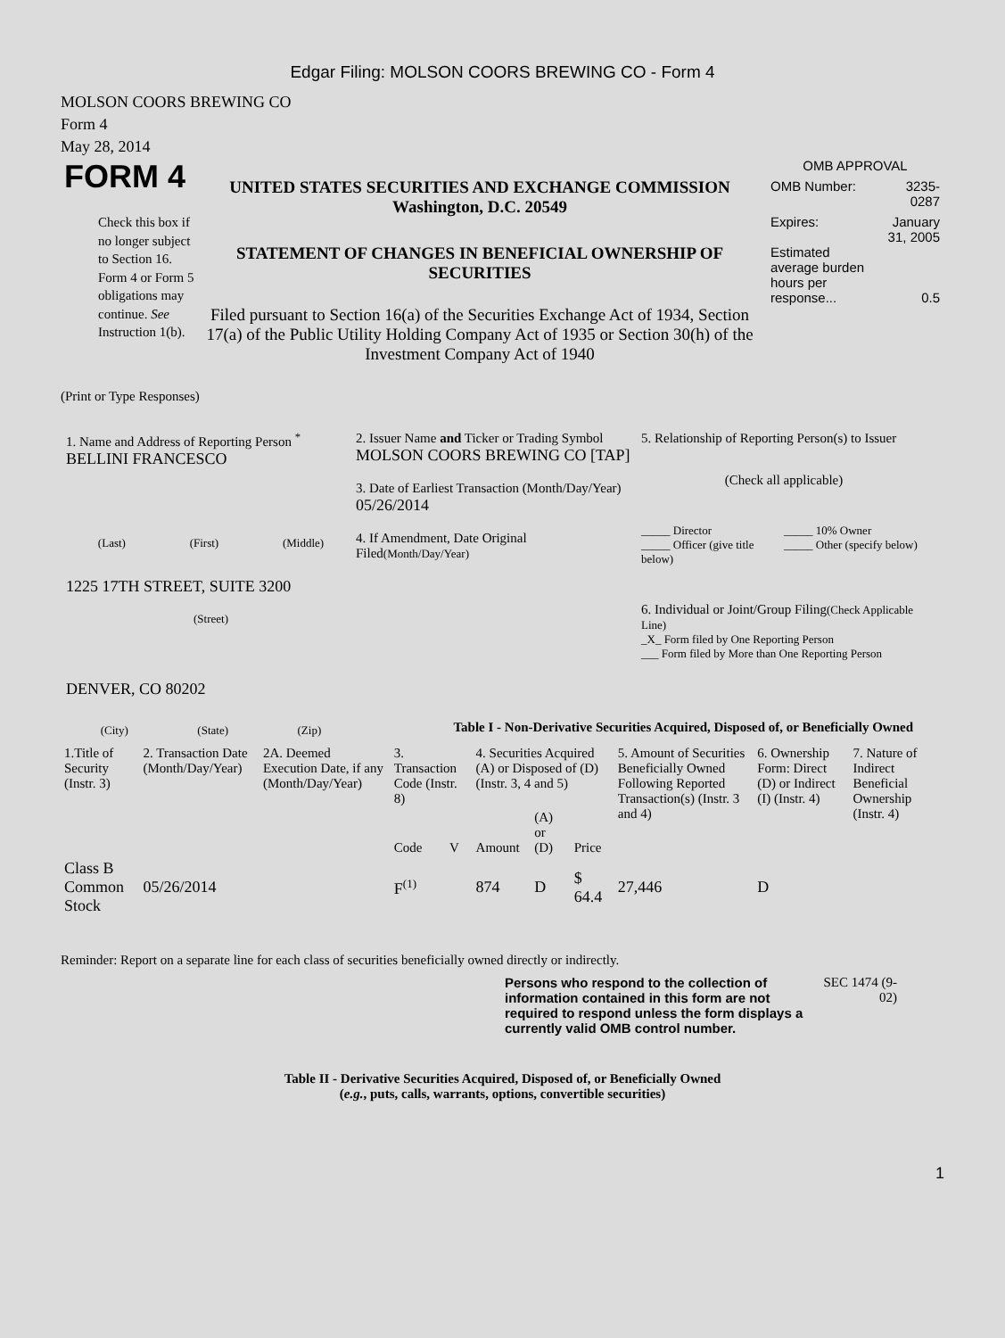Edgar Filing: MOLSON COORS BREWING CO - Form 4
MOLSON COORS BREWING CO
Form 4
May 28, 2014
FORM 4
Check this box if no longer subject to Section 16. Form 4 or Form 5 obligations may continue. See Instruction 1(b).
UNITED STATES SECURITIES AND EXCHANGE COMMISSION
Washington, D.C. 20549
STATEMENT OF CHANGES IN BENEFICIAL OWNERSHIP OF SECURITIES
Filed pursuant to Section 16(a) of the Securities Exchange Act of 1934, Section 17(a) of the Public Utility Holding Company Act of 1935 or Section 30(h) of the Investment Company Act of 1940
OMB APPROVAL
| OMB Number: | 3235-0287 |
| Expires: | January 31, 2005 |
| Estimated average burden hours per response... | 0.5 |
(Print or Type Responses)
1. Name and Address of Reporting Person <sup>*</sup>
BELLINI FRANCESCO
(Last) (First) (Middle)
1225 17TH STREET, SUITE 3200
(Street)
DENVER, CO 80202
(City) (State) (Zip)
2. Issuer Name and Ticker or Trading Symbol
MOLSON COORS BREWING CO [TAP]
3. Date of Earliest Transaction (Month/Day/Year)
05/26/2014
4. If Amendment, Date Original Filed(Month/Day/Year)
5. Relationship of Reporting Person(s) to Issuer
(Check all applicable)
_____ Director
_____ Officer (give title below)
_____ 10% Owner
_____ Other (specify below)
6. Individual or Joint/Group Filing(Check Applicable Line)
_X_ Form filed by One Reporting Person
___ Form filed by More than One Reporting Person
Table I - Non-Derivative Securities Acquired, Disposed of, or Beneficially Owned
| 1.Title of Security (Instr. 3) | 2. Transaction Date (Month/Day/Year) | 2A. Deemed Execution Date, if any (Month/Day/Year) | 3. Transaction Code (Instr. 8) | | 4. Securities Acquired (A) or Disposed of (D) (Instr. 3, 4 and 5) | | | 5. Amount of Securities Beneficially Owned Following Reported Transaction(s) (Instr. 3 and 4) | 6. Ownership Form: Direct (D) or Indirect (I) (Instr. 4) | 7. Nature of Indirect Beneficial Ownership (Instr. 4) |
| --- | --- | --- | --- | --- | --- | --- | --- | --- | --- | --- |
| | | | Code | V | Amount | (A) or (D) | Price | | | |
| Class B Common Stock | 05/26/2014 | | F<sup>(1)</sup> | | 874 | D | $ 64.4 | 27,446 | D | |
Reminder: Report on a separate line for each class of securities beneficially owned directly or indirectly.
Persons who respond to the collection of information contained in this form are not required to respond unless the form displays a currently valid OMB control number.
SEC 1474 (9-02)
Table II - Derivative Securities Acquired, Disposed of, or Beneficially Owned
(e.g., puts, calls, warrants, options, convertible securities)
1